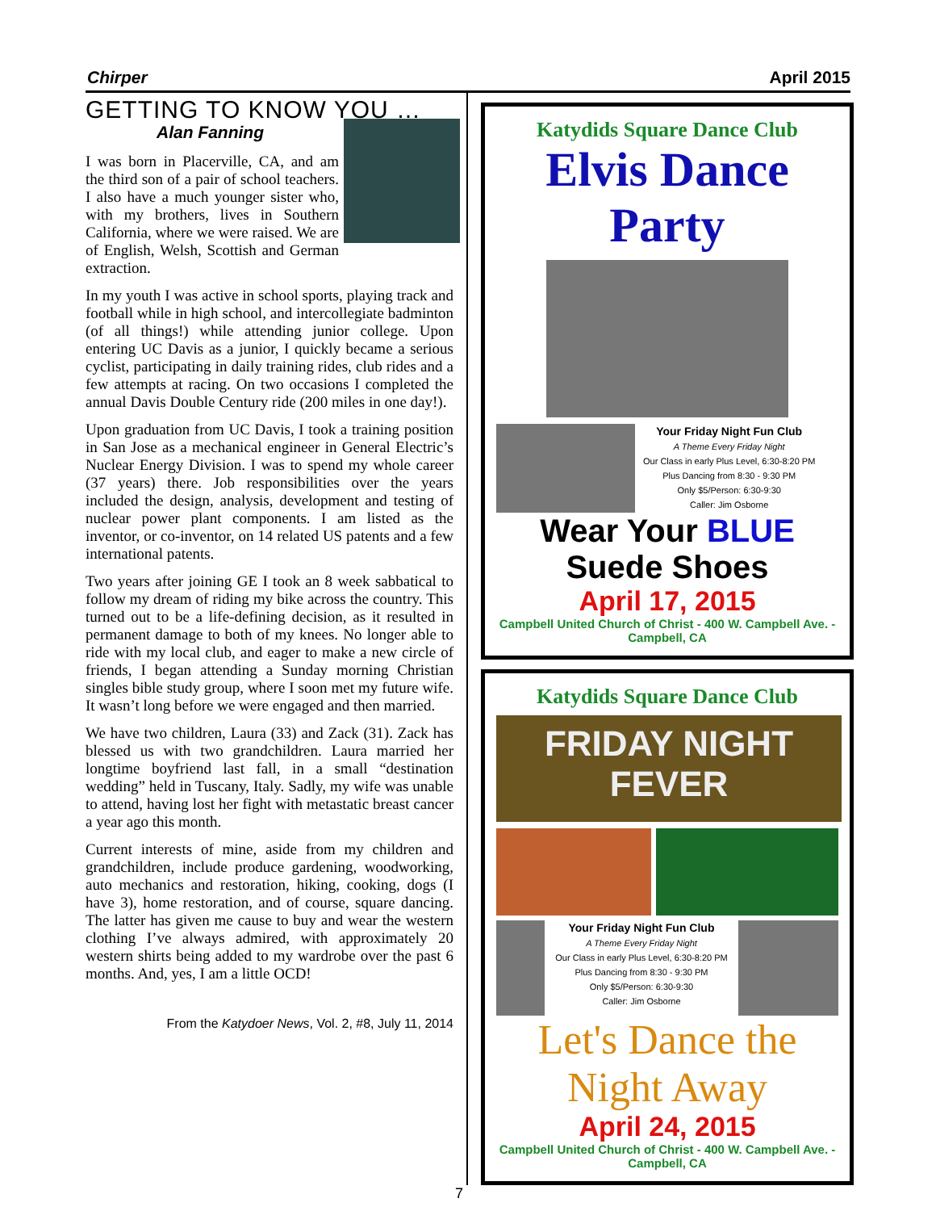Chirper April 2015
GETTING TO KNOW YOU …
Alan Fanning
I was born in Placerville, CA, and am the third son of a pair of school teachers. I also have a much younger sister who, with my brothers, lives in Southern California, where we were raised. We are of English, Welsh, Scottish and German extraction.
In my youth I was active in school sports, playing track and football while in high school, and intercollegiate badminton (of all things!) while attending junior college. Upon entering UC Davis as a junior, I quickly became a serious cyclist, participating in daily training rides, club rides and a few attempts at racing. On two occasions I completed the annual Davis Double Century ride (200 miles in one day!).
Upon graduation from UC Davis, I took a training position in San Jose as a mechanical engineer in General Electric’s Nuclear Energy Division. I was to spend my whole career (37 years) there. Job responsibilities over the years included the design, analysis, development and testing of nuclear power plant components. I am listed as the inventor, or co-inventor, on 14 related US patents and a few international patents.
Two years after joining GE I took an 8 week sabbatical to follow my dream of riding my bike across the country. This turned out to be a life-defining decision, as it resulted in permanent damage to both of my knees. No longer able to ride with my local club, and eager to make a new circle of friends, I began attending a Sunday morning Christian singles bible study group, where I soon met my future wife. It wasn’t long before we were engaged and then married.
We have two children, Laura (33) and Zack (31). Zack has blessed us with two grandchildren. Laura married her longtime boyfriend last fall, in a small “destination wedding” held in Tuscany, Italy. Sadly, my wife was unable to attend, having lost her fight with metastatic breast cancer a year ago this month.
Current interests of mine, aside from my children and grandchildren, include produce gardening, woodworking, auto mechanics and restoration, hiking, cooking, dogs (I have 3), home restoration, and of course, square dancing. The latter has given me cause to buy and wear the western clothing I’ve always admired, with approximately 20 western shirts being added to my wardrobe over the past 6 months. And, yes, I am a little OCD!
From the Katydoer News, Vol. 2, #8, July 11, 2014
Katydids Square Dance Club
Elvis Dance Party
Your Friday Night Fun Club
A Theme Every Friday Night
Our Class in early Plus Level, 6:30-8:20 PM
Plus Dancing from 8:30 - 9:30 PM
Only $5/Person: 6:30-9:30
Caller: Jim Osborne
Wear Your BLUE Suede Shoes
April 17, 2015
Campbell United Church of Christ - 400 W. Campbell Ave. - Campbell, CA
Katydids Square Dance Club
FRIDAY NIGHT FEVER
Your Friday Night Fun Club
A Theme Every Friday Night
Our Class in early Plus Level, 6:30-8:20 PM
Plus Dancing from 8:30 - 9:30 PM
Only $5/Person: 6:30-9:30
Caller: Jim Osborne
Let's Dance the Night Away
April 24, 2015
Campbell United Church of Christ - 400 W. Campbell Ave. - Campbell, CA
7